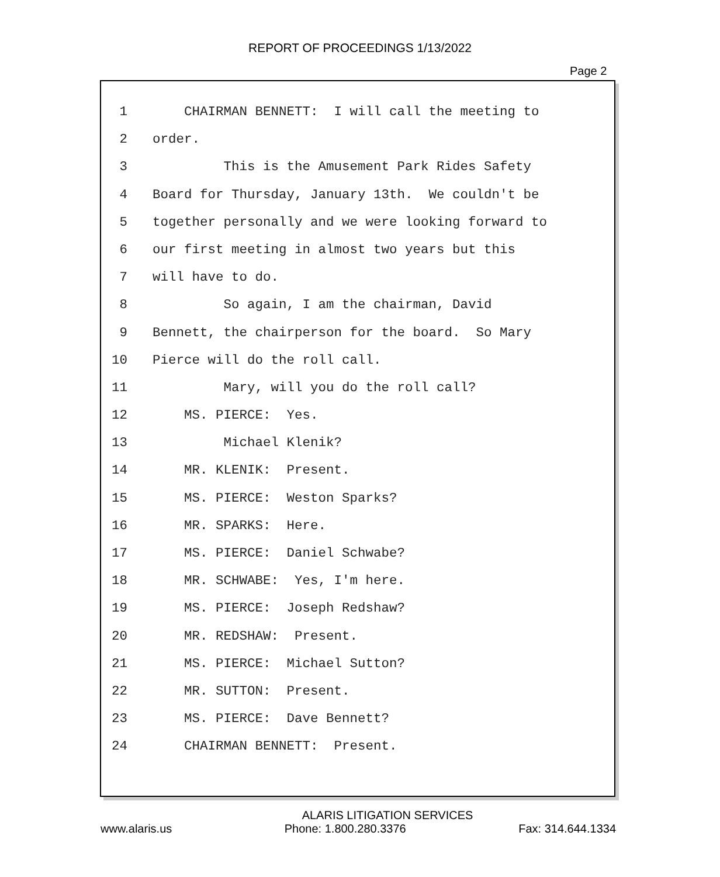REPORT OF PROCEEDINGS 1/13/2022
Page 2
1 CHAIRMAN BENNETT: I will call the meeting to
2 order.
3 This is the Amusement Park Rides Safety
4 Board for Thursday, January 13th. We couldn't be
5 together personally and we were looking forward to
6 our first meeting in almost two years but this
7 will have to do.
8 So again, I am the chairman, David
9 Bennett, the chairperson for the board. So Mary
10 Pierce will do the roll call.
11 Mary, will you do the roll call?
12 MS. PIERCE: Yes.
13 Michael Klenik?
14 MR. KLENIK: Present.
15 MS. PIERCE: Weston Sparks?
16 MR. SPARKS: Here.
17 MS. PIERCE: Daniel Schwabe?
18 MR. SCHWABE: Yes, I'm here.
19 MS. PIERCE: Joseph Redshaw?
20 MR. REDSHAW: Present.
21 MS. PIERCE: Michael Sutton?
22 MR. SUTTON: Present.
23 MS. PIERCE: Dave Bennett?
24 CHAIRMAN BENNETT: Present.
ALARIS LITIGATION SERVICES
www.alaris.us Phone: 1.800.280.3376 Fax: 314.644.1334